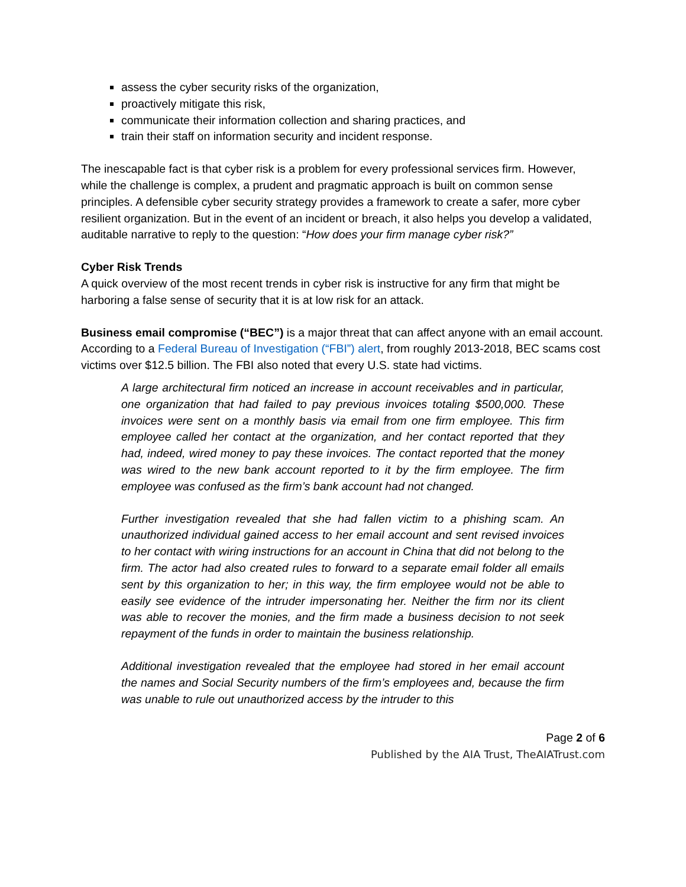assess the cyber security risks of the organization,
proactively mitigate this risk,
communicate their information collection and sharing practices, and
train their staff on information security and incident response.
The inescapable fact is that cyber risk is a problem for every professional services firm. However, while the challenge is complex, a prudent and pragmatic approach is built on common sense principles. A defensible cyber security strategy provides a framework to create a safer, more cyber resilient organization. But in the event of an incident or breach, it also helps you develop a validated, auditable narrative to reply to the question: “How does your firm manage cyber risk?”
Cyber Risk Trends
A quick overview of the most recent trends in cyber risk is instructive for any firm that might be harboring a false sense of security that it is at low risk for an attack.
Business email compromise (“BEC”) is a major threat that can affect anyone with an email account. According to a Federal Bureau of Investigation (“FBI”) alert, from roughly 2013-2018, BEC scams cost victims over $12.5 billion. The FBI also noted that every U.S. state had victims.
A large architectural firm noticed an increase in account receivables and in particular, one organization that had failed to pay previous invoices totaling $500,000. These invoices were sent on a monthly basis via email from one firm employee. This firm employee called her contact at the organization, and her contact reported that they had, indeed, wired money to pay these invoices. The contact reported that the money was wired to the new bank account reported to it by the firm employee. The firm employee was confused as the firm’s bank account had not changed.
Further investigation revealed that she had fallen victim to a phishing scam. An unauthorized individual gained access to her email account and sent revised invoices to her contact with wiring instructions for an account in China that did not belong to the firm. The actor had also created rules to forward to a separate email folder all emails sent by this organization to her; in this way, the firm employee would not be able to easily see evidence of the intruder impersonating her. Neither the firm nor its client was able to recover the monies, and the firm made a business decision to not seek repayment of the funds in order to maintain the business relationship.
Additional investigation revealed that the employee had stored in her email account the names and Social Security numbers of the firm’s employees and, because the firm was unable to rule out unauthorized access by the intruder to this
Page 2 of 6
Published by the AIA Trust, TheAIATrust.com